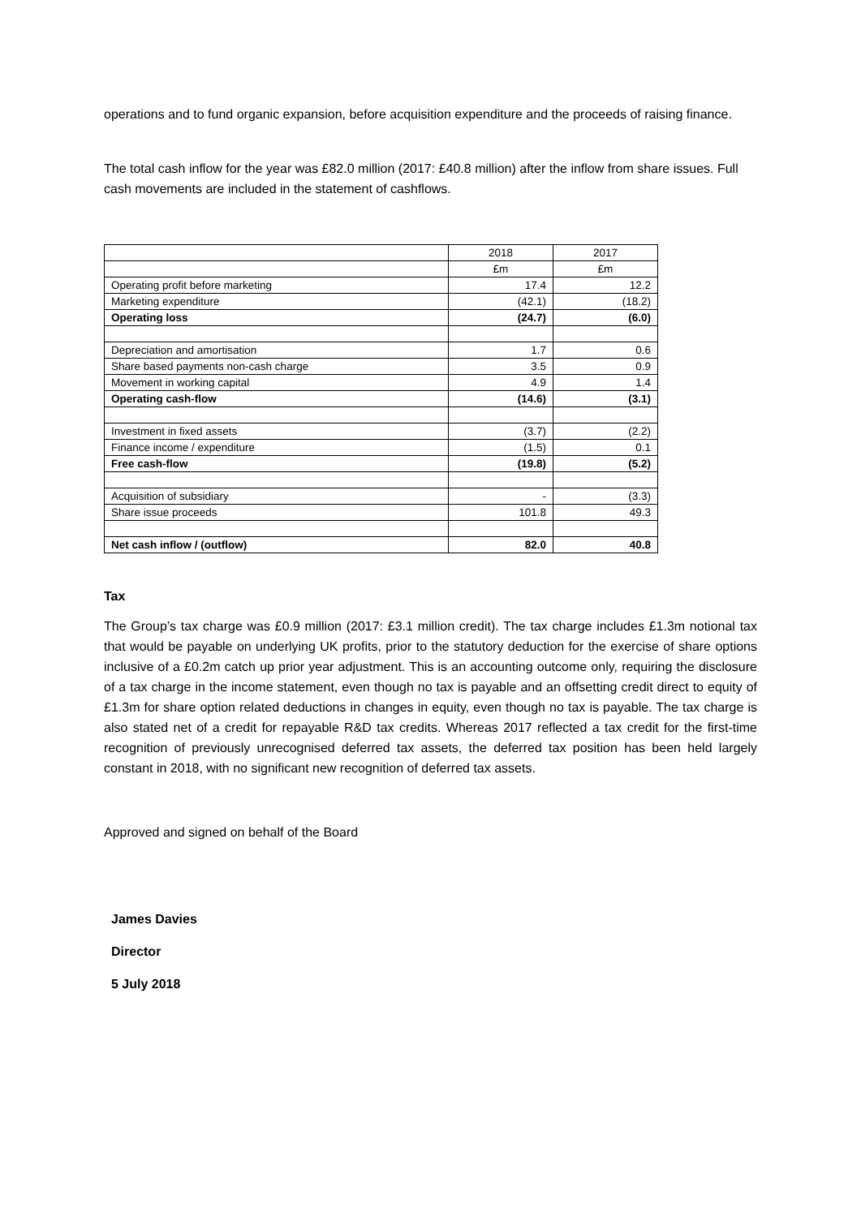operations and to fund organic expansion, before acquisition expenditure and the proceeds of raising finance.
The total cash inflow for the year was £82.0 million (2017: £40.8 million) after the inflow from share issues. Full cash movements are included in the statement of cashflows.
| | 2018 | 2017 |
| | £m | £m |
| Operating profit before marketing | 17.4 | 12.2 |
| Marketing expenditure | (42.1) | (18.2) |
| Operating loss | (24.7) | (6.0) |
| Depreciation and amortisation | 1.7 | 0.6 |
| Share based payments non-cash charge | 3.5 | 0.9 |
| Movement in working capital | 4.9 | 1.4 |
| Operating cash-flow | (14.6) | (3.1) |
| Investment in fixed assets | (3.7) | (2.2) |
| Finance income / expenditure | (1.5) | 0.1 |
| Free cash-flow | (19.8) | (5.2) |
| Acquisition of subsidiary | - | (3.3) |
| Share issue proceeds | 101.8 | 49.3 |
| Net cash inflow / (outflow) | 82.0 | 40.8 |
Tax
The Group’s tax charge was £0.9 million (2017: £3.1 million credit). The tax charge includes £1.3m notional tax that would be payable on underlying UK profits, prior to the statutory deduction for the exercise of share options inclusive of a £0.2m catch up prior year adjustment. This is an accounting outcome only, requiring the disclosure of a tax charge in the income statement, even though no tax is payable and an offsetting credit direct to equity of £1.3m for share option related deductions in changes in equity, even though no tax is payable. The tax charge is also stated net of a credit for repayable R&D tax credits. Whereas 2017 reflected a tax credit for the first-time recognition of previously unrecognised deferred tax assets, the deferred tax position has been held largely constant in 2018, with no significant new recognition of deferred tax assets.
Approved and signed on behalf of the Board
James Davies
Director
5 July 2018